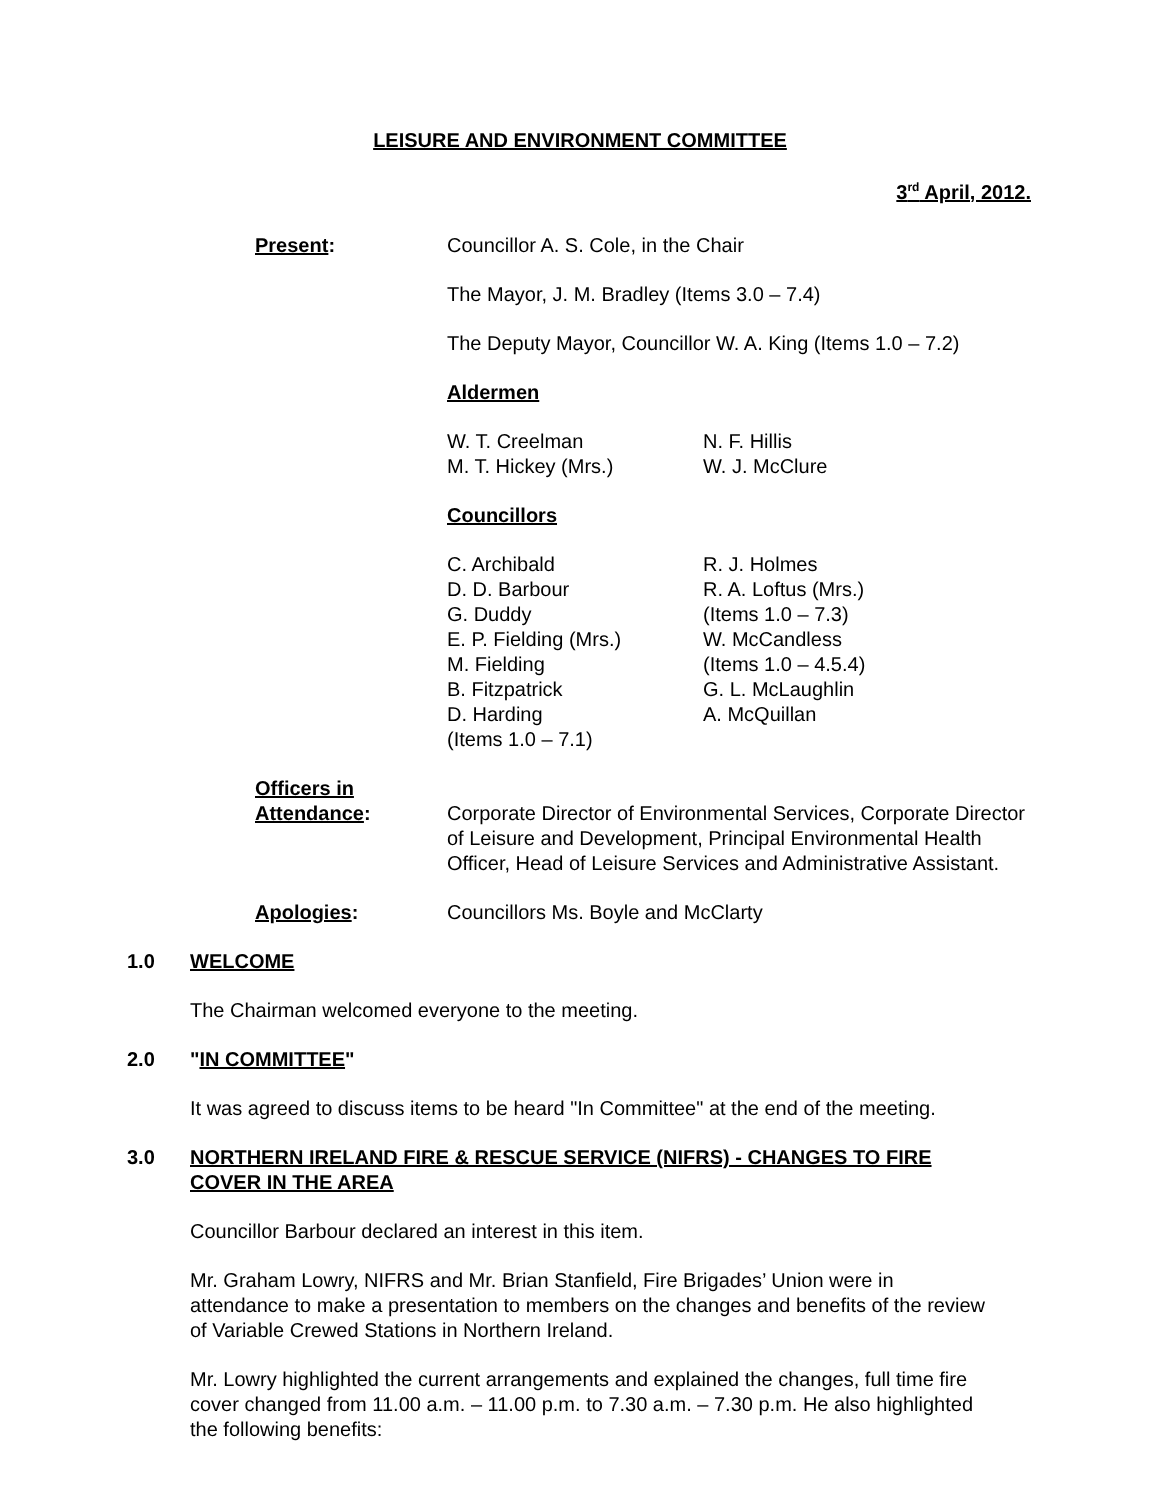LEISURE AND ENVIRONMENT COMMITTEE
3<sup>rd</sup> April, 2012.
Present: Councillor A. S. Cole, in the Chair
The Mayor, J. M. Bradley (Items 3.0 – 7.4)
The Deputy Mayor, Councillor W. A. King (Items 1.0 – 7.2)
Aldermen
W. T. Creelman
M. T. Hickey (Mrs.)
N. F. Hillis
W. J. McClure
Councillors
C. Archibald
D. D. Barbour
G. Duddy
E. P. Fielding (Mrs.)
M. Fielding
B. Fitzpatrick
D. Harding
(Items 1.0 – 7.1)
R. J. Holmes
R. A. Loftus (Mrs.)
(Items 1.0 – 7.3)
W. McCandless
(Items 1.0 – 4.5.4)
G. L. McLaughlin
A. McQuillan
Officers in
Attendance:
Corporate Director of Environmental Services, Corporate Director of Leisure and Development, Principal Environmental Health Officer, Head of Leisure Services and Administrative Assistant.
Apologies: Councillors Ms. Boyle and McClarty
1.0 WELCOME
The Chairman welcomed everyone to the meeting.
2.0 "IN COMMITTEE"
It was agreed to discuss items to be heard "In Committee" at the end of the meeting.
3.0 NORTHERN IRELAND FIRE & RESCUE SERVICE (NIFRS) - CHANGES TO FIRE COVER IN THE AREA
Councillor Barbour declared an interest in this item.
Mr. Graham Lowry, NIFRS and Mr. Brian Stanfield, Fire Brigades’ Union were in attendance to make a presentation to members on the changes and benefits of the review of Variable Crewed Stations in Northern Ireland.
Mr. Lowry highlighted the current arrangements and explained the changes, full time fire cover changed from 11.00 a.m. – 11.00 p.m. to 7.30 a.m. – 7.30 p.m. He also highlighted the following benefits: